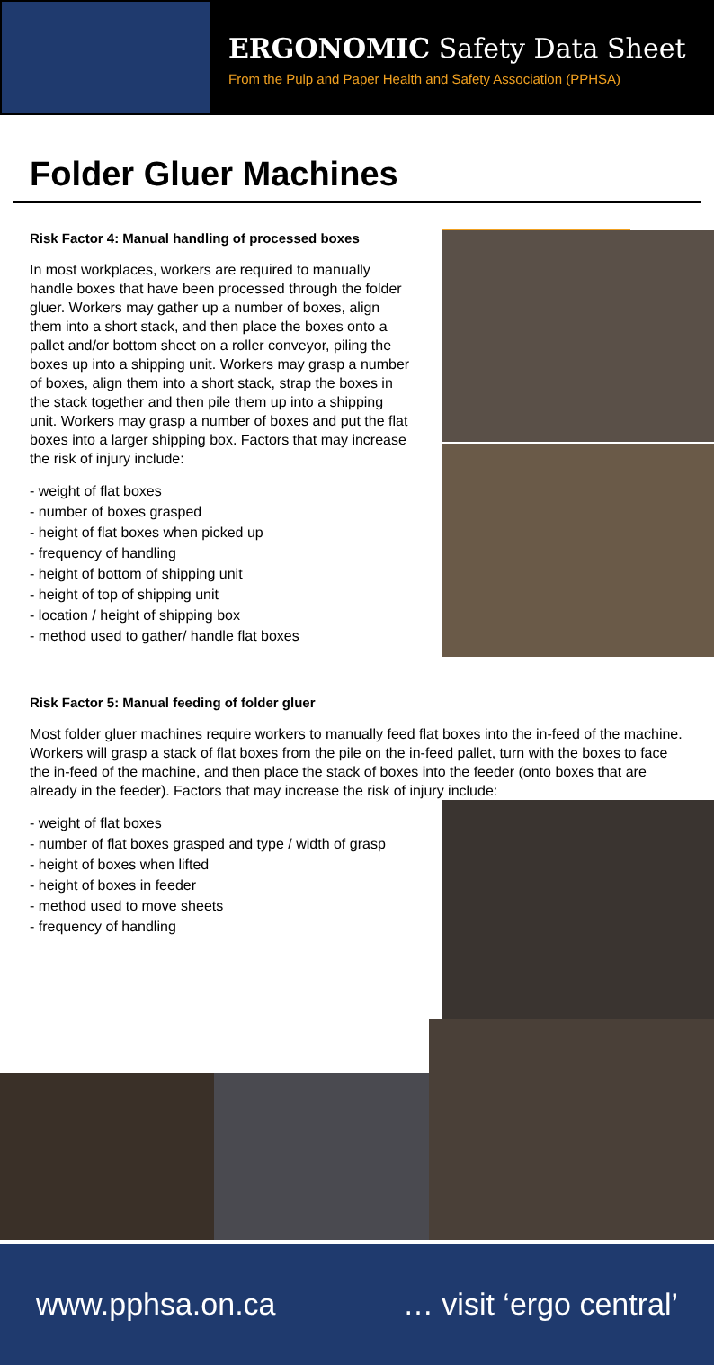ERGONOMIC Safety Data Sheet
From the Pulp and Paper Health and Safety Association (PPHSA)
Folder Gluer Machines
Risk Factor 4: Manual handling of processed boxes
In most workplaces, workers are required to manually handle boxes that have been processed through the folder gluer. Workers may gather up a number of boxes, align them into a short stack, and then place the boxes onto a pallet and/or bottom sheet on a roller conveyor, piling the boxes up into a shipping unit. Workers may grasp a number of boxes, align them into a short stack, strap the boxes in the stack together and then pile them up into a shipping unit. Workers may grasp a number of boxes and put the flat boxes into a larger shipping box. Factors that may increase the risk of injury include:
- weight of flat boxes
- number of boxes grasped
- height of flat boxes when picked up
- frequency of handling
- height of bottom of shipping unit
- height of top of shipping unit
- location / height of shipping box
- method used to gather/ handle flat boxes
Risk Factor 5: Manual feeding of folder gluer
Most folder gluer machines require workers to manually feed flat boxes into the in-feed of the machine. Workers will grasp a stack of flat boxes from the pile on the in-feed pallet, turn with the boxes to face the in-feed of the machine, and then place the stack of boxes into the feeder (onto boxes that are already in the feeder). Factors that may increase the risk of injury include:
- weight of flat boxes
- number of flat boxes grasped and type / width of grasp
- height of boxes when lifted
- height of boxes in feeder
- method used to move sheets
- frequency of handling
www.pphsa.on.ca … visit ‘ergo central’